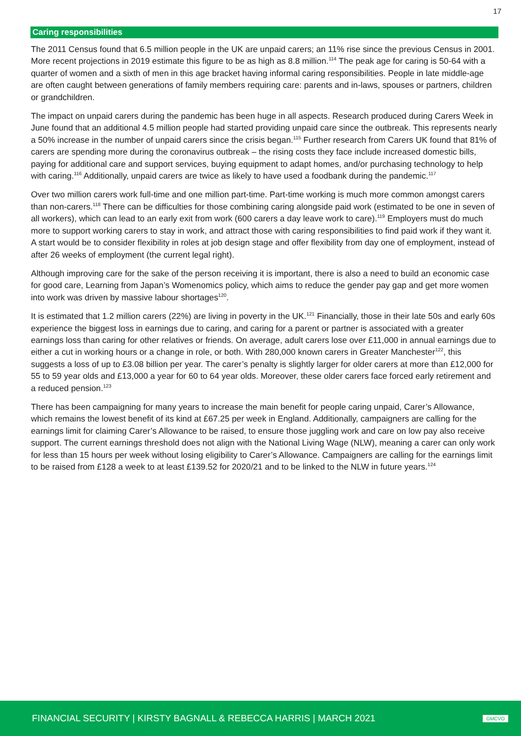17
Caring responsibilities
The 2011 Census found that 6.5 million people in the UK are unpaid carers; an 11% rise since the previous Census in 2001. More recent projections in 2019 estimate this figure to be as high as 8.8 million.<sup>114</sup> The peak age for caring is 50-64 with a quarter of women and a sixth of men in this age bracket having informal caring responsibilities. People in late middle-age are often caught between generations of family members requiring care: parents and in-laws, spouses or partners, children or grandchildren.
The impact on unpaid carers during the pandemic has been huge in all aspects. Research produced during Carers Week in June found that an additional 4.5 million people had started providing unpaid care since the outbreak. This represents nearly a 50% increase in the number of unpaid carers since the crisis began.<sup>115</sup> Further research from Carers UK found that 81% of carers are spending more during the coronavirus outbreak – the rising costs they face include increased domestic bills, paying for additional care and support services, buying equipment to adapt homes, and/or purchasing technology to help with caring.<sup>116</sup> Additionally, unpaid carers are twice as likely to have used a foodbank during the pandemic.<sup>117</sup>
Over two million carers work full-time and one million part-time. Part-time working is much more common amongst carers than non-carers.<sup>118</sup> There can be difficulties for those combining caring alongside paid work (estimated to be one in seven of all workers), which can lead to an early exit from work (600 carers a day leave work to care).<sup>119</sup> Employers must do much more to support working carers to stay in work, and attract those with caring responsibilities to find paid work if they want it. A start would be to consider flexibility in roles at job design stage and offer flexibility from day one of employment, instead of after 26 weeks of employment (the current legal right).
Although improving care for the sake of the person receiving it is important, there is also a need to build an economic case for good care, Learning from Japan’s Womenomics policy, which aims to reduce the gender pay gap and get more women into work was driven by massive labour shortages<sup>120</sup>.
It is estimated that 1.2 million carers (22%) are living in poverty in the UK.<sup>121</sup> Financially, those in their late 50s and early 60s experience the biggest loss in earnings due to caring, and caring for a parent or partner is associated with a greater earnings loss than caring for other relatives or friends. On average, adult carers lose over £11,000 in annual earnings due to either a cut in working hours or a change in role, or both. With 280,000 known carers in Greater Manchester<sup>122</sup>, this suggests a loss of up to £3.08 billion per year. The carer’s penalty is slightly larger for older carers at more than £12,000 for 55 to 59 year olds and £13,000 a year for 60 to 64 year olds. Moreover, these older carers face forced early retirement and a reduced pension.<sup>123</sup>
There has been campaigning for many years to increase the main benefit for people caring unpaid, Carer’s Allowance, which remains the lowest benefit of its kind at £67.25 per week in England. Additionally, campaigners are calling for the earnings limit for claiming Carer’s Allowance to be raised, to ensure those juggling work and care on low pay also receive support. The current earnings threshold does not align with the National Living Wage (NLW), meaning a carer can only work for less than 15 hours per week without losing eligibility to Carer’s Allowance. Campaigners are calling for the earnings limit to be raised from £128 a week to at least £139.52 for 2020/21 and to be linked to the NLW in future years.<sup>124</sup>
FINANCIAL SECURITY | KIRSTY BAGNALL & REBECCA HARRIS | MARCH 2021 GMCVO